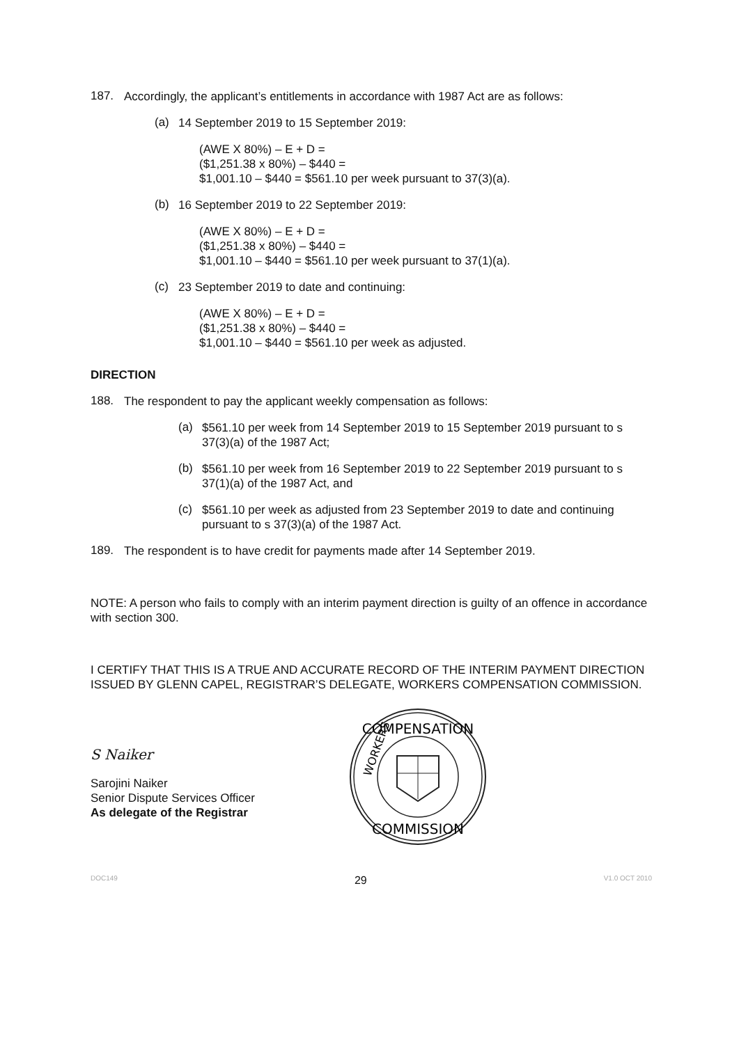187.
Accordingly, the applicant’s entitlements in accordance with 1987 Act are as follows:
(a)
14 September 2019 to 15 September 2019:
(AWE X 80%) – E + D =
($1,251.38 x 80%) – $440 =
$1,001.10 – $440 = $561.10 per week pursuant to 37(3)(a).
(b)
16 September 2019 to 22 September 2019:
(AWE X 80%) – E + D =
($1,251.38 x 80%) – $440 =
$1,001.10 – $440 = $561.10 per week pursuant to 37(1)(a).
(c)
23 September 2019 to date and continuing:
(AWE X 80%) – E + D =
($1,251.38 x 80%) – $440 =
$1,001.10 – $440 = $561.10 per week as adjusted.
DIRECTION
188.
The respondent to pay the applicant weekly compensation as follows:
(a)
$561.10 per week from 14 September 2019 to 15 September 2019 pursuant to s 37(3)(a) of the 1987 Act;
(b)
$561.10 per week from 16 September 2019 to 22 September 2019 pursuant to s 37(1)(a) of the 1987 Act, and
(c)
$561.10 per week as adjusted from 23 September 2019 to date and continuing pursuant to s 37(3)(a) of the 1987 Act.
189.
The respondent is to have credit for payments made after 14 September 2019.
NOTE: A person who fails to comply with an interim payment direction is guilty of an offence in accordance with section 300.
I CERTIFY THAT THIS IS A TRUE AND ACCURATE RECORD OF THE INTERIM PAYMENT DIRECTION ISSUED BY GLENN CAPEL, REGISTRAR’S DELEGATE, WORKERS COMPENSATION COMMISSION.
S Naiker
Sarojini Naiker
Senior Dispute Services Officer
As delegate of the Registrar
COMPENSATION
COMMISSION
WORKERS
DOC149 29 V1.0 OCT 2010